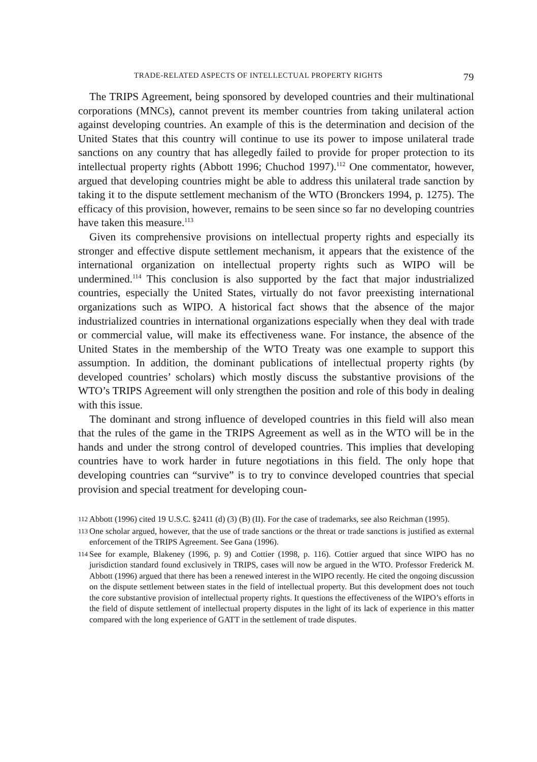TRADE-RELATED ASPECTS OF INTELLECTUAL PROPERTY RIGHTS 79
The TRIPS Agreement, being sponsored by developed countries and their multinational corporations (MNCs), cannot prevent its member countries from taking unilateral action against developing countries. An example of this is the determination and decision of the United States that this country will continue to use its power to impose unilateral trade sanctions on any country that has allegedly failed to provide for proper protection to its intellectual property rights (Abbott 1996; Chuchod 1997).<sup>112</sup> One commentator, however, argued that developing countries might be able to address this unilateral trade sanction by taking it to the dispute settlement mechanism of the WTO (Bronckers 1994, p. 1275). The efficacy of this provision, however, remains to be seen since so far no developing countries have taken this measure.<sup>113</sup>
Given its comprehensive provisions on intellectual property rights and especially its stronger and effective dispute settlement mechanism, it appears that the existence of the international organization on intellectual property rights such as WIPO will be undermined.<sup>114</sup> This conclusion is also supported by the fact that major industrialized countries, especially the United States, virtually do not favor preexisting international organizations such as WIPO. A historical fact shows that the absence of the major industrialized countries in international organizations especially when they deal with trade or commercial value, will make its effectiveness wane. For instance, the absence of the United States in the membership of the WTO Treaty was one example to support this assumption. In addition, the dominant publications of intellectual property rights (by developed countries’ scholars) which mostly discuss the substantive provisions of the WTO’s TRIPS Agreement will only strengthen the position and role of this body in dealing with this issue.
The dominant and strong influence of developed countries in this field will also mean that the rules of the game in the TRIPS Agreement as well as in the WTO will be in the hands and under the strong control of developed countries. This implies that developing countries have to work harder in future negotiations in this field. The only hope that developing countries can “survive” is to try to convince developed countries that special provision and special treatment for developing coun-
112 Abbott (1996) cited 19 U.S.C. §2411 (d) (3) (B) (II). For the case of trademarks, see also Reichman (1995).
113 One scholar argued, however, that the use of trade sanctions or the threat or trade sanctions is justified as external enforcement of the TRIPS Agreement. See Gana (1996).
114 See for example, Blakeney (1996, p. 9) and Cottier (1998, p. 116). Cottier argued that since WIPO has no jurisdiction standard found exclusively in TRIPS, cases will now be argued in the WTO. Professor Frederick M. Abbott (1996) argued that there has been a renewed interest in the WIPO recently. He cited the ongoing discussion on the dispute settlement between states in the field of intellectual property. But this development does not touch the core substantive provision of intellectual property rights. It questions the effectiveness of the WIPO’s efforts in the field of dispute settlement of intellectual property disputes in the light of its lack of experience in this matter compared with the long experience of GATT in the settlement of trade disputes.